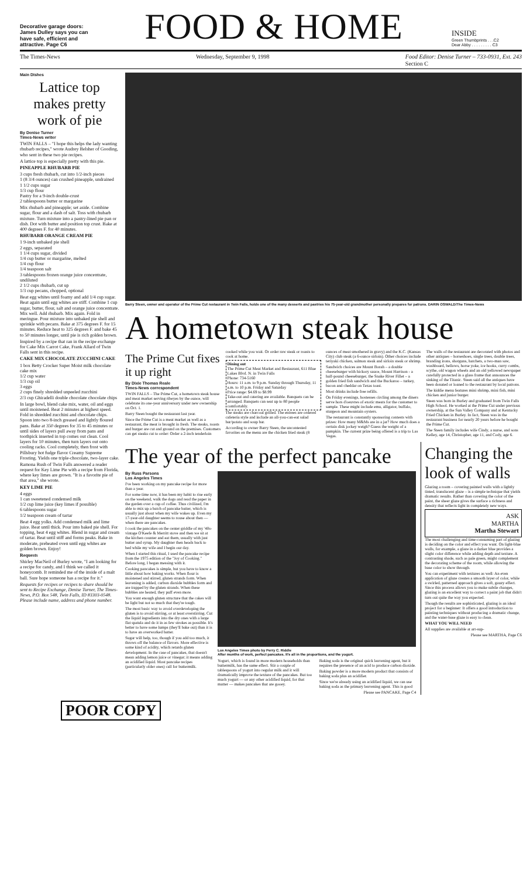Decorative garage doors: James Dulley says you can have safe, efficient and attractive. Page C6
FOOD & HOME
INSIDE
Green Thumbprints . . .C2
Dear Abby . . . . . . . . . C3
The Times-News Wednesday, September 9, 1998 Food Editor: Denise Turner – 733-0931, Ext. 243
Section C
Main Dishes
Lattice top makes pretty work of pie
By Denise Turner
Times-News writer
TWIN FALLS – "I hope this helps the lady wanting rhubarb recipes," wrote Audrey Belsher of Gooding, who sent in these two pie recipes.
A lattice top is especially pretty with this pie.
PINEAPPLE RHUBARB PIE
3 cups fresh rhubarb, cut into 1/2-inch pieces
1 (8 3/4 ounces) can crushed pineapple, undrained
1 1/2 cups sugar
1/3 cup flour
Pastry for a 9-inch double-crust
2 tablespoons butter or margarine
Mix rhubarb and pineapple; set aside. Combine sugar, flour and a dash of salt. Toss with rhubarb mixture. Turn mixture into a pastry-lined pie pan or dish. Dot with butter and position top crust. Bake at 400 degrees F. for 40 minutes.
RHUBARB ORANGE CREAM PIE
1 9-inch unbaked pie shell
2 eggs, separated
1 1/4 cups sugar, divided
1/4 cup butter or margarine, melted
1/4 cup flour
1/4 teaspoon salt
3 tablespoons frozen orange juice concentrate, undiluted
2 1/2 cups rhubarb, cut up
1/3 cup pecans, chopped, optional
Beat egg whites until foamy and add 1/4 cup sugar. Beat again until egg whites are stiff. Combine 1 cup sugar, butter, flour, salt and orange juice concentrate. Mix well. Add rhubarb. Mix again. Fold in meringue. Pour mixture into unbaked pie shell and sprinkle with pecans. Bake at 375 degrees F. for 15 minutes. Reduce heat to 325 degrees F. and bake 45 to 50 minutes longer, until pie is rich golden brown.
Inspired by a recipe that ran in the recipe exchange for Cake Mix Carrot Cake, Frank Allard of Twin Falls sent in this recipe.
CAKE MIX CHOCOLATE ZUCCHINI CAKE
1 box Betty Crocker Super Moist milk chocolate cake mix
1/2 cup water
1/3 cup oil
3 eggs
2 cups finely shredded unpeeled zucchini
2/3 cup Ghiradelli double chocolate chocolate chips
In large bowl, blend cake mix, water, oil and eggs until moistened. Beat 2 minutes at highest speed. Fold in shredded zucchini and chocolate chips. Spoon into two 8-inch greased and lightly floured pans. Bake at 350 degrees for 35 to 45 minutes or until sides of layers pull away from pans and toothpick inserted in top comes out clean. Cool layers for 10 minutes, then turn layers out onto cooling racks. Cool completely, then frost with Pillsbury hot fudge flavor Creamy Supreme Frosting. Yields one triple-chocolate, two-layer cake.
Ramona Rush of Twin Falls answered a reader request for Key Lime Pie with a recipe from Florida, where key limes are grown. "It is a favorite pie of that area," she wrote.
KEY LIME PIE
4 eggs
1 can sweetened condensed milk
1/2 cup lime juice (key limes if possible)
6 tablespoons sugar
1/2 teaspoon cream of tartar
Beat 4 egg yolks. Add condensed milk and lime juice. Beat until thick. Pour into baked pie shell. For topping, beat 4 egg whites. Blend in sugar and cream of tartar. Beat until stiff and forms peaks. Bake in moderate, preheated oven until egg whites are golden brown. Enjoy!
Requests
Shirley MacNeil of Burley wrote, "I am looking for a recipe for candy, and I think we called it honeycomb. It reminded me of the inside of a malt ball. Sure hope someone has a recipe for it."
Requests for recipes or recipes to share should be sent to Recipe Exchange, Denise Turner, The Times-News, P.O. Box 548, Twin Falls, ID 83303-0548. Please include name, address and phone number.
Barry Steen, owner and operator of the Prime Cut restaurant in Twin Falls, holds one of the many desserts and pastries his 75-year-old grandmother personally prepares for patrons. DARIN OSWALD/The Times-News
A hometown steak house
The Prime Cut fixes it up right
By Dixie Thomas Reale
Times-News correspondent
TWIN FALLS – The Prime Cut, a hometown steak house and meat market serving ribeyes by the ounce, will celebrate its one-year anniversary under new ownership on Oct. 1.
Barry Steen bought the restaurant last year.
Since the Prime Cut is a meat market as well as a restaurant, the meat is brought in fresh. The steaks, roasts and burger are cut and ground on the premises. Customers can get steaks cut to order: Order a 2-inch tenderloin cooked while you wait. Or order raw steak or roasts to cook at home.
Dining out
The Prime Cut Meat Market and Restaurant, 611 Blue Lakes Blvd. N. in Twin Falls
Phone: 734-5160
Hours: 11 a.m. to 9 p.m. Sunday through Thursday, 11 a.m. to 10 p.m. Friday and Saturday
Price range: $4.69 to $8.99
Take-out and catering are available. Banquets can be arranged. Banquets can seat up to 80 people comfortably.
The steaks are charcoal grilled. The entrees are ordered cafeteria style and include an all-you-can-eat salad bar/potato and soup bar.
According to owner Barry Steen, the uncontested favorites on the menu are the chicken fried steak (8 ounces of meat smothered in gravy) and the K.C. (Kansas City) club steak (a 6-ounce sirloin). Other choices include teriyaki chicken, salmon steak and sirloin steak or shrimp.
Sandwich choices are Mount Borah – a double cheeseburger with hickory sauce, Mount Harrison - a half-pound cheeseburger, the Snake River Fillet – a golden fried fish sandwich and the Buckaroo – turkey, bacon and cheddar on Texas toast.
Most drinks include free refills.
On Friday evenings, hostesses circling among the diners serve hors d'oeuvres of exotic meats for the customer to sample. These might include emu, alligator, buffalo, sturgeon and mountain oysters.
The restaurant is constantly sponsoring contests with prizes: How many M&Ms are in a jar? How much does a certain disk jockey weigh? Guess the weight of a pumpkin. The current prize being offered is a trip to Las Vegas.
The walls of the restaurant are decorated with photos and other antiques – horseshoes, single trees, double trees, branding irons, shotguns, hatchets, a two-man saw, washboard, bellows, horse yoke, ice hooks, curry combs, scythe, old wagon wheels and an old yellowed newspaper carefully protected in a glass frame that announces the sinking of the Titanic. Steen said all the antiques have been donated or loaned to the restaurant by local patrons.
The kiddie menu features mini shrimp, mini fish, mini chicken and junior burger.
Steen was born in Burley and graduated from Twin Falls High School. He worked at the Prime Cut under previous ownership, at the Sun Valley Company and at Kentucky Fried Chicken in Burley. In fact, Steen was in the restaurant business for nearly 20 years before he bought the Prime Cut.
The Steen family includes wife Cindy, a nurse, and sons Kelley, age 14, Christopher, age 11, and Cody, age 6.
The year of the perfect pancake
By Russ Parsons
Los Angeles Times
I've been working on my pancake recipe for more than a year.
For some time now, it has been my habit to rise early on the weekend, walk the dogs and read the paper in the garden over a cup of coffee. Thus civilized, I'm able to mix up a batch of pancake batter, which is usually just about when my wife wakes up. Even my 17-year-old daughter seems to rouse about then — when there are pancakes.
I cook the pancakes on the center griddle of my '40s-vintage O'Keefe & Merritt stove and then we sit at the kitchen counter and eat them, usually with just butter and syrup. My daughter then heads back to bed while my wife and I begin our day.
When I started this ritual, I used the pancake recipe from the 1975 edition of the "Joy of Cooking." Before long, I began messing with it.
Cooking pancakes is simple, but you have to know a little about how baking works. When flour is moistened and stirred, gluten strands form. When leavening is added, carbon dioxide bubbles form and are trapped by the gluten strands. When these bubbles are heated, they puff even more.
You want enough gluten structure that the cakes will be light but not so much that they're tough.
The most basic way to avoid overdeveloping the gluten is to avoid stirring, or at least overstirring. Cut the liquid ingredients into the dry ones with a large flat spatula and do it in as few strokes as possible. It's better to have some lumps (they'll bake out) than it is to have an overworked batter.
Sugar will help, too, though if you add too much, it throws off the balance of flavors. More effective is some kind of acidity, which retards gluten development. In the case of pancakes, that doesn't mean adding lemon juice or vinegar; it means adding an acidified liquid. Most pancake recipes (particularly older ones) call for buttermilk.
Los Angeles Times photo by Perry C. Riddle
After months of work, perfect pancakes. It's all in the proportions, and the yogurt.
Yogurt, which is found in more modern households than buttermilk, has the same effect. Stir a couple of tablespoons of yogurt into regular milk and it will dramatically improve the texture of the pancakes. But too much yogurt — or any other acidified liquid, for that matter — makes pancakes that are gooey.
Baking soda is the original quick leavening agent, but it requires the presence of an acid to produce carbon dioxide.
Baking powder is a more modern product that consists of baking soda plus an acidifier.
Since we're already using an acidified liquid, we can use baking soda as the primary leavening agent. This is good
Please see PANCAKE, Page C4
Changing the look of walls
Glazing a room – covering painted walls with a lightly tinted, translucent glaze – is a simple technique that yields dramatic results. Rather than covering the color of the paint, the sheer glaze gives the surface a richness and density that reflects light in completely new ways.
ASK
MARTHA
Martha Stewart
The most challenging and time-consuming part of glazing is deciding on the color and effect you want. On light-blue walls, for example, a glaze in a darker blue provides a slight color difference while adding depth and texture. A contrasting shade, such as pale green, might complement the decorating scheme of the room, while allowing the base color to show through.
You can experiment with textures as well: An even application of glaze creates a smooth layer of color, while a swirled, patterned approach gives a soft, gauzy effect. Since this process allows you to make subtle changes, glazing is an excellent way to correct a paint job that didn't turn out quite the way you expected.
Though the results are sophisticated, glazing is an ideal project for a beginner: It offers a good introduction to painting techniques without producing a dramatic change, and the water-base glaze is easy to clean.
WHAT YOU WILL NEED
All supplies are available at art-sup-
Please see MARTHA, Page C6
POOR COPY